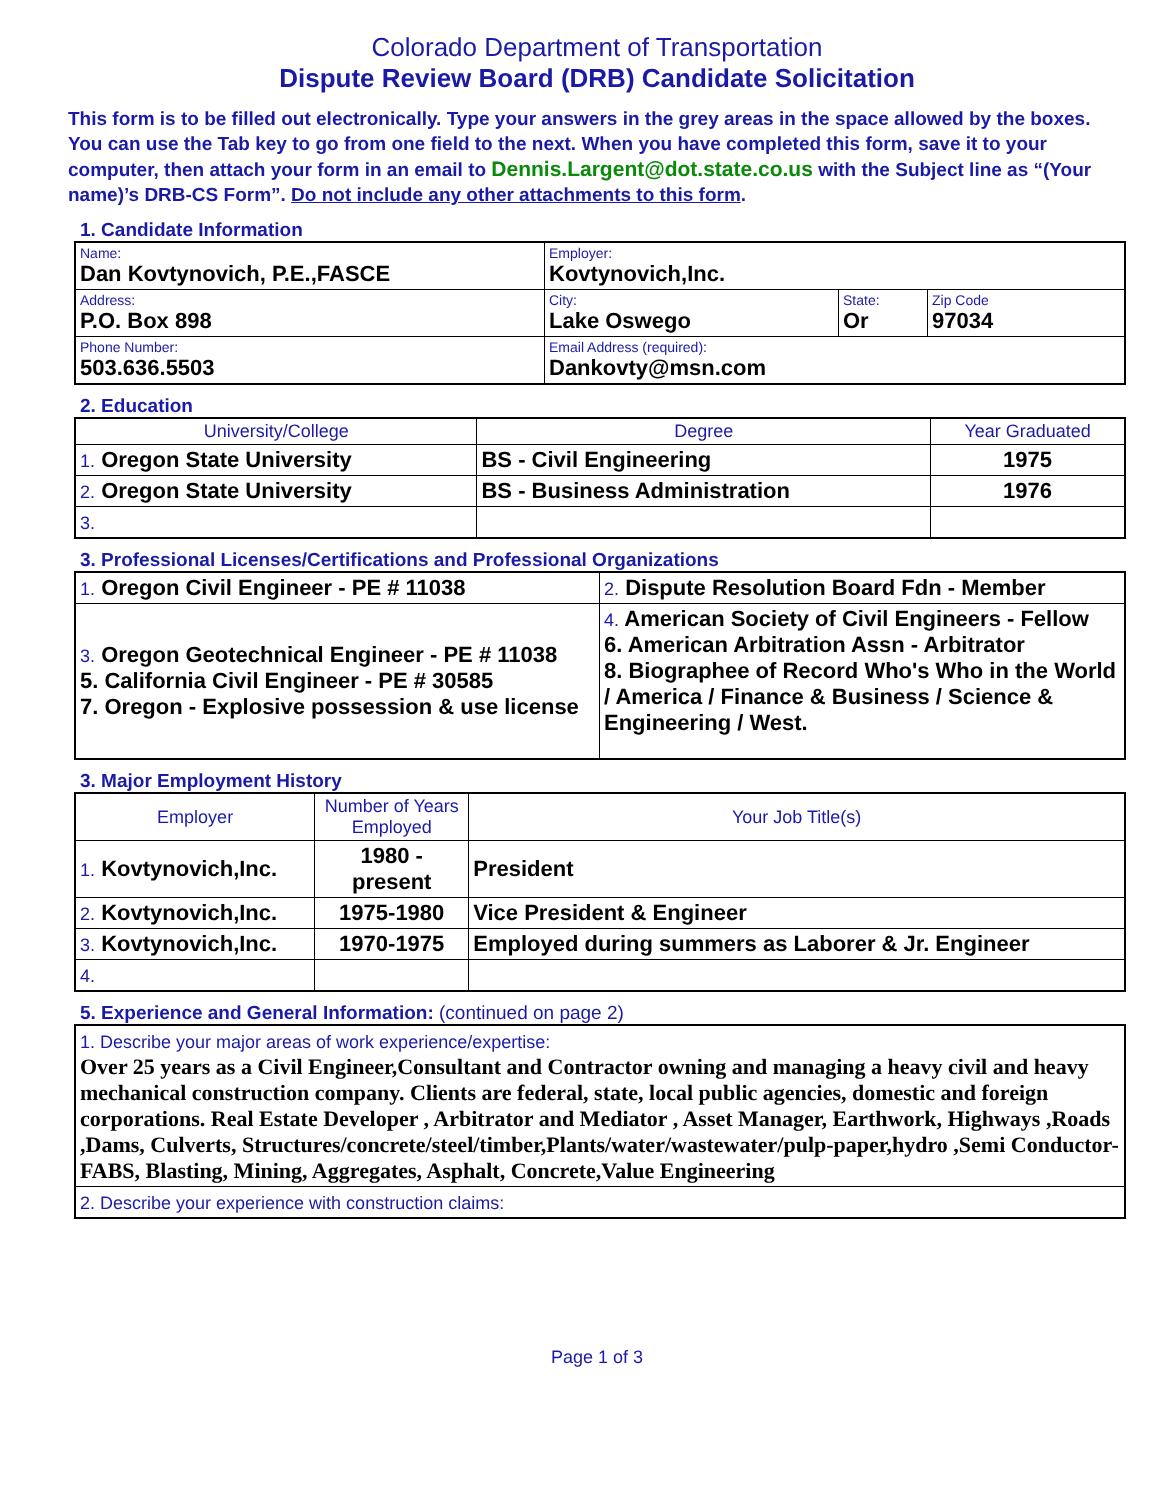Colorado Department of Transportation
Dispute Review Board (DRB) Candidate Solicitation
This form is to be filled out electronically. Type your answers in the grey areas in the space allowed by the boxes. You can use the Tab key to go from one field to the next. When you have completed this form, save it to your computer, then attach your form in an email to Dennis.Largent@dot.state.co.us with the Subject line as “(Your name)’s DRB-CS Form”. Do not include any other attachments to this form.
1. Candidate Information
| Name: Dan Kovtynovich, P.E.,FASCE | Employer: Kovtynovich,Inc. | | |
| Address: P.O. Box 898 | City: Lake Oswego | State: Or | Zip Code 97034 |
| Phone Number: 503.636.5503 | Email Address (required): Dankovty@msn.com | | |
2. Education
| University/College | Degree | Year Graduated |
| --- | --- | --- |
| 1. Oregon State University | BS - Civil Engineering | 1975 |
| 2. Oregon State University | BS - Business Administration | 1976 |
| 3. | | |
3. Professional Licenses/Certifications and Professional Organizations
| 1. Oregon Civil Engineer - PE # 11038 | 2. Dispute Resolution Board Fdn - Member |
| 3. Oregon Geotechnical Engineer - PE # 11038 5. California Civil Engineer - PE # 30585 7. Oregon - Explosive possession & use license | 4. American Society of Civil Engineers - Fellow 6. American Arbitration Assn - Arbitrator 8. Biographee of Record Who's Who in the World / America / Finance & Business / Science & Engineering / West. |
3. Major Employment History
| Employer | Number of Years Employed | Your Job Title(s) |
| --- | --- | --- |
| 1. Kovtynovich,Inc. | 1980 - present | President |
| 2. Kovtynovich,Inc. | 1975-1980 | Vice President & Engineer |
| 3. Kovtynovich,Inc. | 1970-1975 | Employed during summers as Laborer & Jr. Engineer |
| 4. | | |
5. Experience and General Information: (continued on page 2)
| 1. Describe your major areas of work experience/expertise: Over 25 years as a Civil Engineer,Consultant and Contractor owning and managing a heavy civil and heavy mechanical construction company. Clients are federal, state, local public agencies, domestic and foreign corporations. Real Estate Developer , Arbitrator and Mediator , Asset Manager, Earthwork, Highways ,Roads ,Dams, Culverts, Structures/concrete/steel/timber,Plants/water/wastewater/pulp-paper,hydro ,Semi Conductor- FABS, Blasting, Mining, Aggregates, Asphalt, Concrete,Value Engineering |
| 2. Describe your experience with construction claims: |
Page 1 of 3